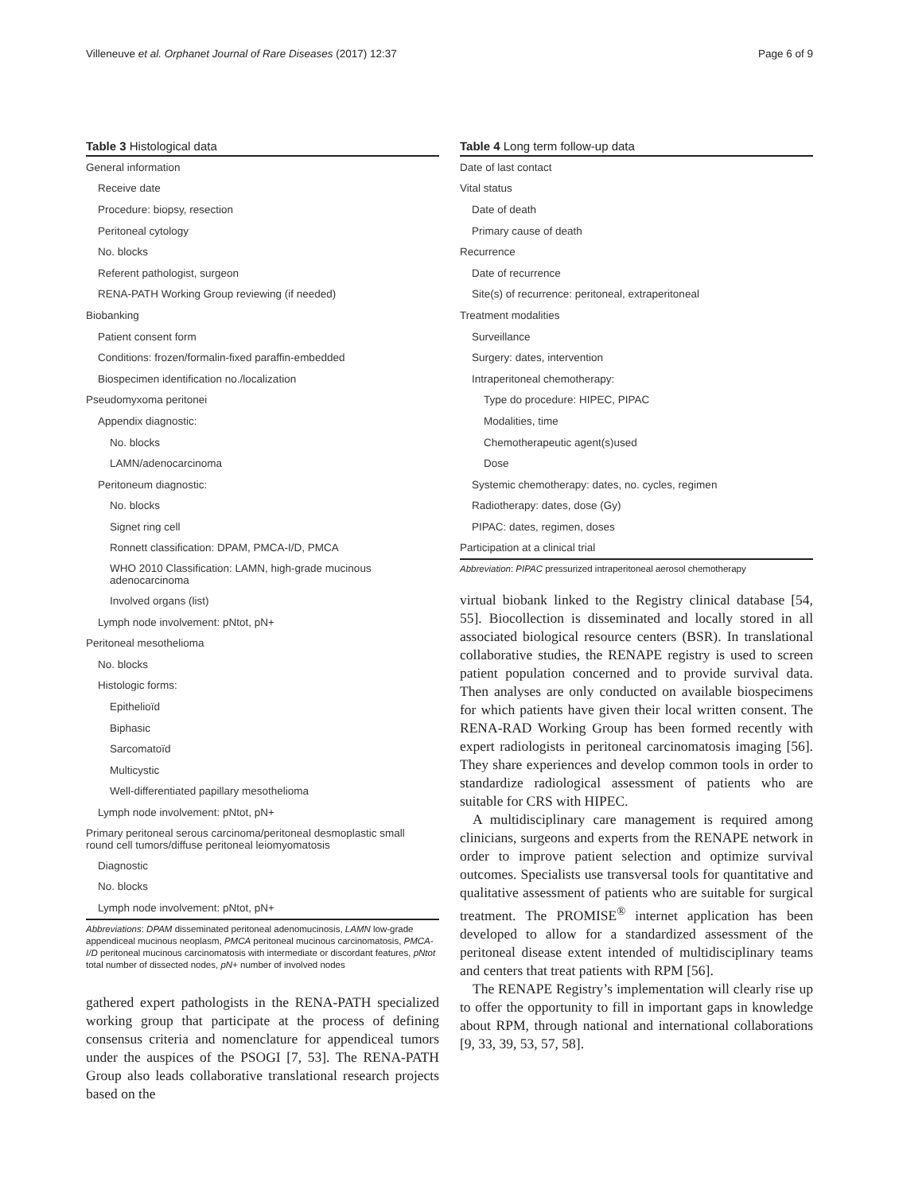Villeneuve et al. Orphanet Journal of Rare Diseases (2017) 12:37 Page 6 of 9
Table 3 Histological data
| General information |
| Receive date |
| Procedure: biopsy, resection |
| Peritoneal cytology |
| No. blocks |
| Referent pathologist, surgeon |
| RENA-PATH Working Group reviewing (if needed) |
| Biobanking |
| Patient consent form |
| Conditions: frozen/formalin-fixed paraffin-embedded |
| Biospecimen identification no./localization |
| Pseudomyxoma peritonei |
| Appendix diagnostic: |
| No. blocks |
| LAMN/adenocarcinoma |
| Peritoneum diagnostic: |
| No. blocks |
| Signet ring cell |
| Ronnett classification: DPAM, PMCA-I/D, PMCA |
| WHO 2010 Classification: LAMN, high-grade mucinous adenocarcinoma |
| Involved organs (list) |
| Lymph node involvement: pNtot, pN+ |
| Peritoneal mesothelioma |
| No. blocks |
| Histologic forms: |
| Epithelioïd |
| Biphasic |
| Sarcomatoïd |
| Multicystic |
| Well-differentiated papillary mesothelioma |
| Lymph node involvement: pNtot, pN+ |
| Primary peritoneal serous carcinoma/peritoneal desmoplastic small round cell tumors/diffuse peritoneal leiomyomatosis |
| Diagnostic |
| No. blocks |
| Lymph node involvement: pNtot, pN+ |
Abbreviations: DPAM disseminated peritoneal adenomucinosis, LAMN low-grade appendiceal mucinous neoplasm, PMCA peritoneal mucinous carcinomatosis, PMCA-I/D peritoneal mucinous carcinomatosis with intermediate or discordant features, pNtot total number of dissected nodes, pN+ number of involved nodes
gathered expert pathologists in the RENA-PATH specialized working group that participate at the process of defining consensus criteria and nomenclature for appendiceal tumors under the auspices of the PSOGI [7, 53]. The RENA-PATH Group also leads collaborative translational research projects based on the
Table 4 Long term follow-up data
| Date of last contact |
| Vital status |
| Date of death |
| Primary cause of death |
| Recurrence |
| Date of recurrence |
| Site(s) of recurrence: peritoneal, extraperitoneal |
| Treatment modalities |
| Surveillance |
| Surgery: dates, intervention |
| Intraperitoneal chemotherapy: |
| Type do procedure: HIPEC, PIPAC |
| Modalities, time |
| Chemotherapeutic agent(s)used |
| Dose |
| Systemic chemotherapy: dates, no. cycles, regimen |
| Radiotherapy: dates, dose (Gy) |
| PIPAC: dates, regimen, doses |
| Participation at a clinical trial |
Abbreviation: PIPAC pressurized intraperitoneal aerosol chemotherapy
virtual biobank linked to the Registry clinical database [54, 55]. Biocollection is disseminated and locally stored in all associated biological resource centers (BSR). In translational collaborative studies, the RENAPE registry is used to screen patient population concerned and to provide survival data. Then analyses are only conducted on available biospecimens for which patients have given their local written consent. The RENA-RAD Working Group has been formed recently with expert radiologists in peritoneal carcinomatosis imaging [56]. They share experiences and develop common tools in order to standardize radiological assessment of patients who are suitable for CRS with HIPEC.
A multidisciplinary care management is required among clinicians, surgeons and experts from the RENAPE network in order to improve patient selection and optimize survival outcomes. Specialists use transversal tools for quantitative and qualitative assessment of patients who are suitable for surgical treatment. The PROMISE<sup>®</sup> internet application has been developed to allow for a standardized assessment of the peritoneal disease extent intended of multidisciplinary teams and centers that treat patients with RPM [56].
The RENAPE Registry’s implementation will clearly rise up to offer the opportunity to fill in important gaps in knowledge about RPM, through national and international collaborations [9, 33, 39, 53, 57, 58].